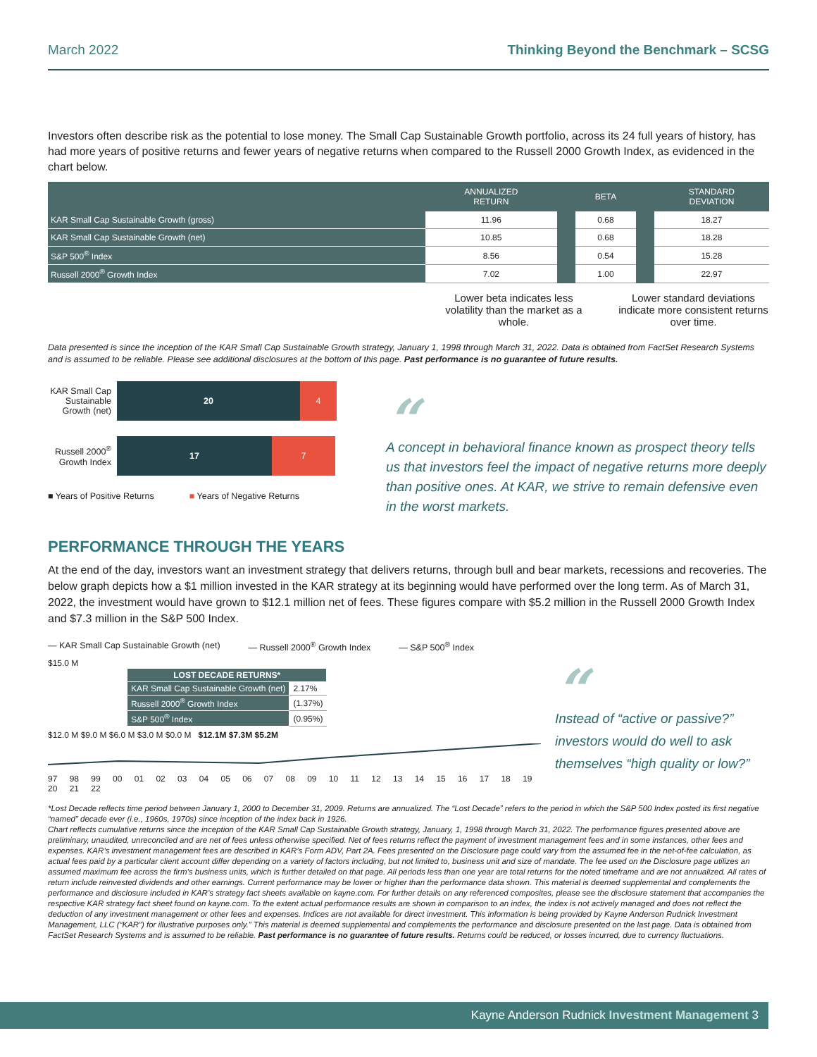March 2022 Thinking Beyond the Benchmark – SCSG
Investors often describe risk as the potential to lose money. The Small Cap Sustainable Growth portfolio, across its 24 full years of history, has had more years of positive returns and fewer years of negative returns when compared to the Russell 2000 Growth Index, as evidenced in the chart below.
| | ANNUALIZED RETURN | | BETA | | STANDARD DEVIATION |
| --- | --- | --- | --- | --- | --- |
| KAR Small Cap Sustainable Growth (gross) | 11.96 | | 0.68 | | 18.27 |
| KAR Small Cap Sustainable Growth (net) | 10.85 | | 0.68 | | 18.28 |
| S&P 500<sup>®</sup> Index | 8.56 | | 0.54 | | 15.28 |
| Russell 2000<sup>®</sup> Growth Index | 7.02 | | 1.00 | | 22.97 |
Lower beta indicates less volatility than the market as a whole.
Lower standard deviations indicate more consistent returns over time.
Data presented is since the inception of the KAR Small Cap Sustainable Growth strategy, January 1, 1998 through March 31, 2022. Data is obtained from FactSet Research Systems and is assumed to be reliable. Please see additional disclosures at the bottom of this page. Past performance is no guarantee of future results.
KAR Small Cap Sustainable Growth (net)
20 4
Russell 2000<sup>®</sup> Growth Index
17 7
■ Years of Positive Returns ■ Years of Negative Returns
“
A concept in behavioral finance known as prospect theory tells us that investors feel the impact of negative returns more deeply than positive ones. At KAR, we strive to remain defensive even in the worst markets.
PERFORMANCE THROUGH THE YEARS
At the end of the day, investors want an investment strategy that delivers returns, through bull and bear markets, recessions and recoveries. The below graph depicts how a $1 million invested in the KAR strategy at its beginning would have performed over the long term. As of March 31, 2022, the investment would have grown to $12.1 million net of fees. These figures compare with $5.2 million in the Russell 2000 Growth Index and $7.3 million in the S&P 500 Index.
— KAR Small Cap Sustainable Growth (net) — Russell 2000<sup>®</sup> Growth Index — S&P 500<sup>®</sup> Index
$15.0 M
| LOST DECADE RETURNS* | |
| --- | --- |
| KAR Small Cap Sustainable Growth (net) | 2.17% |
| Russell 2000<sup>®</sup> Growth Index | (1.37%) |
| S&P 500<sup>®</sup> Index | (0.95%) |
$12.0 M $9.0 M $6.0 M $3.0 M $0.0 M $12.1M $7.3M $5.2M
97 98 99 00 01 02 03 04 05 06 07 08 09 10 11 12 13 14 15 16 17 18 19 20 21 22
“
Instead of “active or passive?” investors would do well to ask themselves “high quality or low?”
*Lost Decade reflects time period between January 1, 2000 to December 31, 2009. Returns are annualized. The “Lost Decade” refers to the period in which the S&P 500 Index posted its first negative “named” decade ever (i.e., 1960s, 1970s) since inception of the index back in 1926.
Chart reflects cumulative returns since the inception of the KAR Small Cap Sustainable Growth strategy, January, 1, 1998 through March 31, 2022. The performance figures presented above are preliminary, unaudited, unreconciled and are net of fees unless otherwise specified. Net of fees returns reflect the payment of investment management fees and in some instances, other fees and expenses. KAR’s investment management fees are described in KAR’s Form ADV, Part 2A. Fees presented on the Disclosure page could vary from the assumed fee in the net-of-fee calculation, as actual fees paid by a particular client account differ depending on a variety of factors including, but not limited to, business unit and size of mandate. The fee used on the Disclosure page utilizes an assumed maximum fee across the firm’s business units, which is further detailed on that page. All periods less than one year are total returns for the noted timeframe and are not annualized. All rates of return include reinvested dividends and other earnings. Current performance may be lower or higher than the performance data shown. This material is deemed supplemental and complements the performance and disclosure included in KAR’s strategy fact sheets available on kayne.com. For further details on any referenced composites, please see the disclosure statement that accompanies the respective KAR strategy fact sheet found on kayne.com. To the extent actual performance results are shown in comparison to an index, the index is not actively managed and does not reflect the deduction of any investment management or other fees and expenses. Indices are not available for direct investment. This information is being provided by Kayne Anderson Rudnick Investment Management, LLC (“KAR”) for illustrative purposes only.” This material is deemed supplemental and complements the performance and disclosure presented on the last page. Data is obtained from FactSet Research Systems and is assumed to be reliable. Past performance is no guarantee of future results. Returns could be reduced, or losses incurred, due to currency fluctuations.
Kayne Anderson Rudnick Investment Management 3